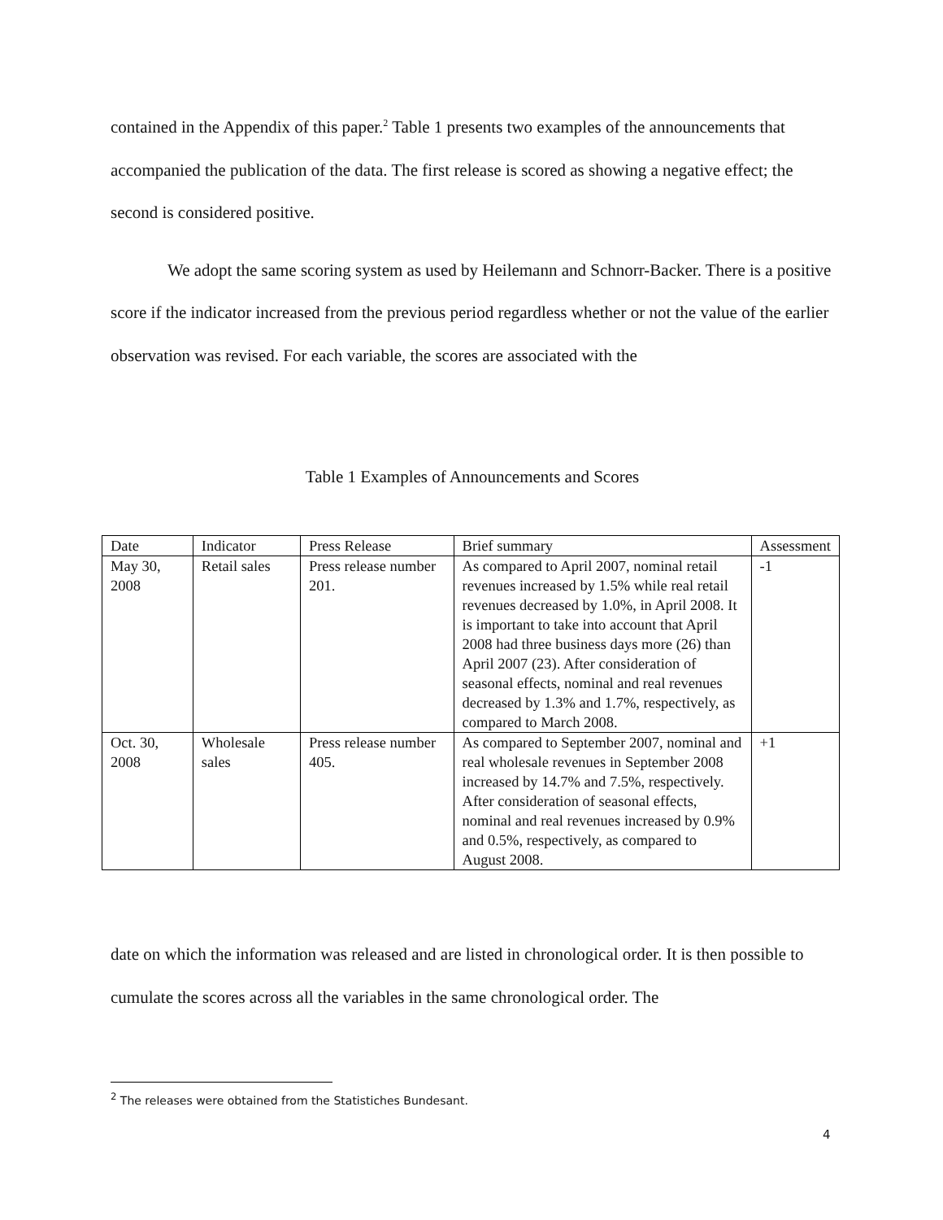contained in the Appendix of this paper.<sup>2</sup> Table 1 presents two examples of the announcements that accompanied the publication of the data. The first release is scored as showing a negative effect; the second is considered positive.
We adopt the same scoring system as used by Heilemann and Schnorr-Backer. There is a positive score if the indicator increased from the previous period regardless whether or not the value of the earlier observation was revised. For each variable, the scores are associated with the
Table 1 Examples of Announcements and Scores
| Date | Indicator | Press Release | Brief summary | Assessment |
| May 30, 2008 | Retail sales | Press release number 201. | As compared to April 2007, nominal retail revenues increased by 1.5% while real retail revenues decreased by 1.0%, in April 2008. It is important to take into account that April 2008 had three business days more (26) than April 2007 (23). After consideration of seasonal effects, nominal and real revenues decreased by 1.3% and 1.7%, respectively, as compared to March 2008. | -1 |
| Oct. 30, 2008 | Wholesale sales | Press release number 405. | As compared to September 2007, nominal and real wholesale revenues in September 2008 increased by 14.7% and 7.5%, respectively. After consideration of seasonal effects, nominal and real revenues increased by 0.9% and 0.5%, respectively, as compared to August 2008. | +1 |
date on which the information was released and are listed in chronological order. It is then possible to cumulate the scores across all the variables in the same chronological order. The
<sup>2</sup> The releases were obtained from the Statistiches Bundesant.
4